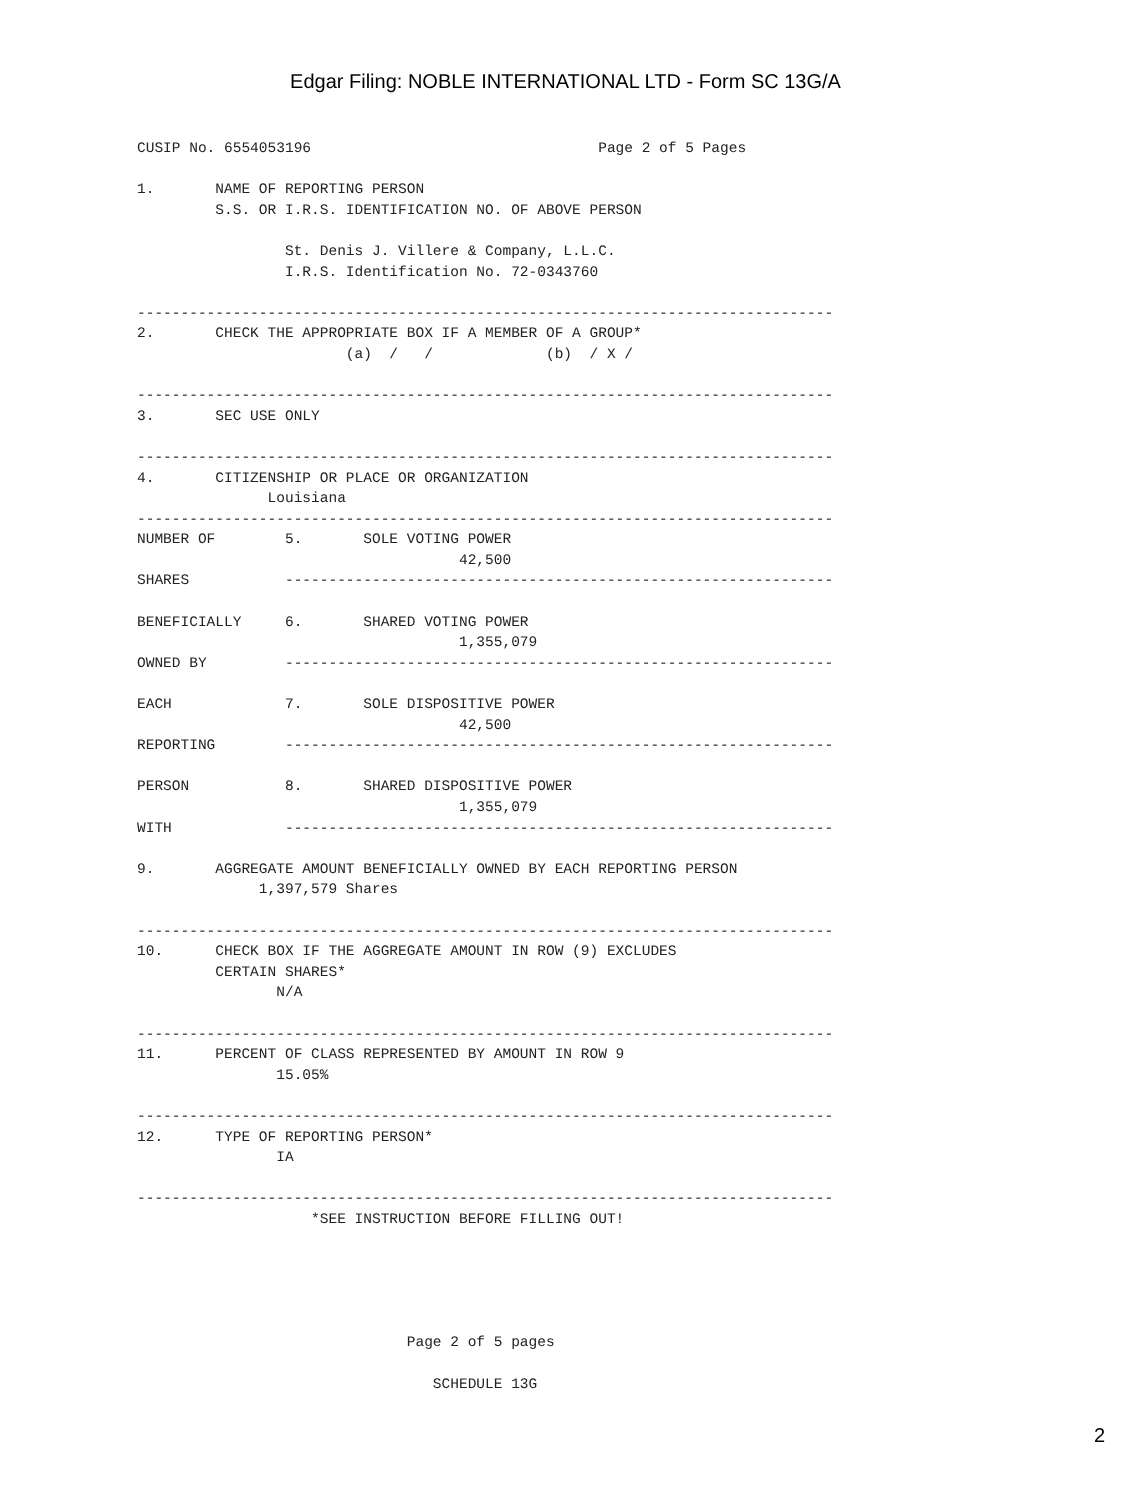Edgar Filing: NOBLE INTERNATIONAL LTD - Form SC 13G/A
CUSIP No. 6554053196                                 Page 2 of 5 Pages

1.       NAME OF REPORTING PERSON
         S.S. OR I.R.S. IDENTIFICATION NO. OF ABOVE PERSON

                 St. Denis J. Villere & Company, L.L.C.
                 I.R.S. Identification No. 72-0343760

--------------------------------------------------------------------------------
2.       CHECK THE APPROPRIATE BOX IF A MEMBER OF A GROUP*
                        (a)  /   /             (b)  / X /

--------------------------------------------------------------------------------
3.       SEC USE ONLY

--------------------------------------------------------------------------------
4.       CITIZENSHIP OR PLACE OR ORGANIZATION
               Louisiana
--------------------------------------------------------------------------------
NUMBER OF        5.       SOLE VOTING POWER
                                     42,500
SHARES           ---------------------------------------------------------------

BENEFICIALLY     6.       SHARED VOTING POWER
                                     1,355,079
OWNED BY         ---------------------------------------------------------------

EACH             7.       SOLE DISPOSITIVE POWER
                                     42,500
REPORTING        ---------------------------------------------------------------

PERSON           8.       SHARED DISPOSITIVE POWER
                                     1,355,079
WITH             ---------------------------------------------------------------

9.       AGGREGATE AMOUNT BENEFICIALLY OWNED BY EACH REPORTING PERSON
              1,397,579 Shares

--------------------------------------------------------------------------------
10.      CHECK BOX IF THE AGGREGATE AMOUNT IN ROW (9) EXCLUDES
         CERTAIN SHARES*
                N/A

--------------------------------------------------------------------------------
11.      PERCENT OF CLASS REPRESENTED BY AMOUNT IN ROW 9
                15.05%

--------------------------------------------------------------------------------
12.      TYPE OF REPORTING PERSON*
                IA

--------------------------------------------------------------------------------
                    *SEE INSTRUCTION BEFORE FILLING OUT!





                               Page 2 of 5 pages

                                  SCHEDULE 13G
2